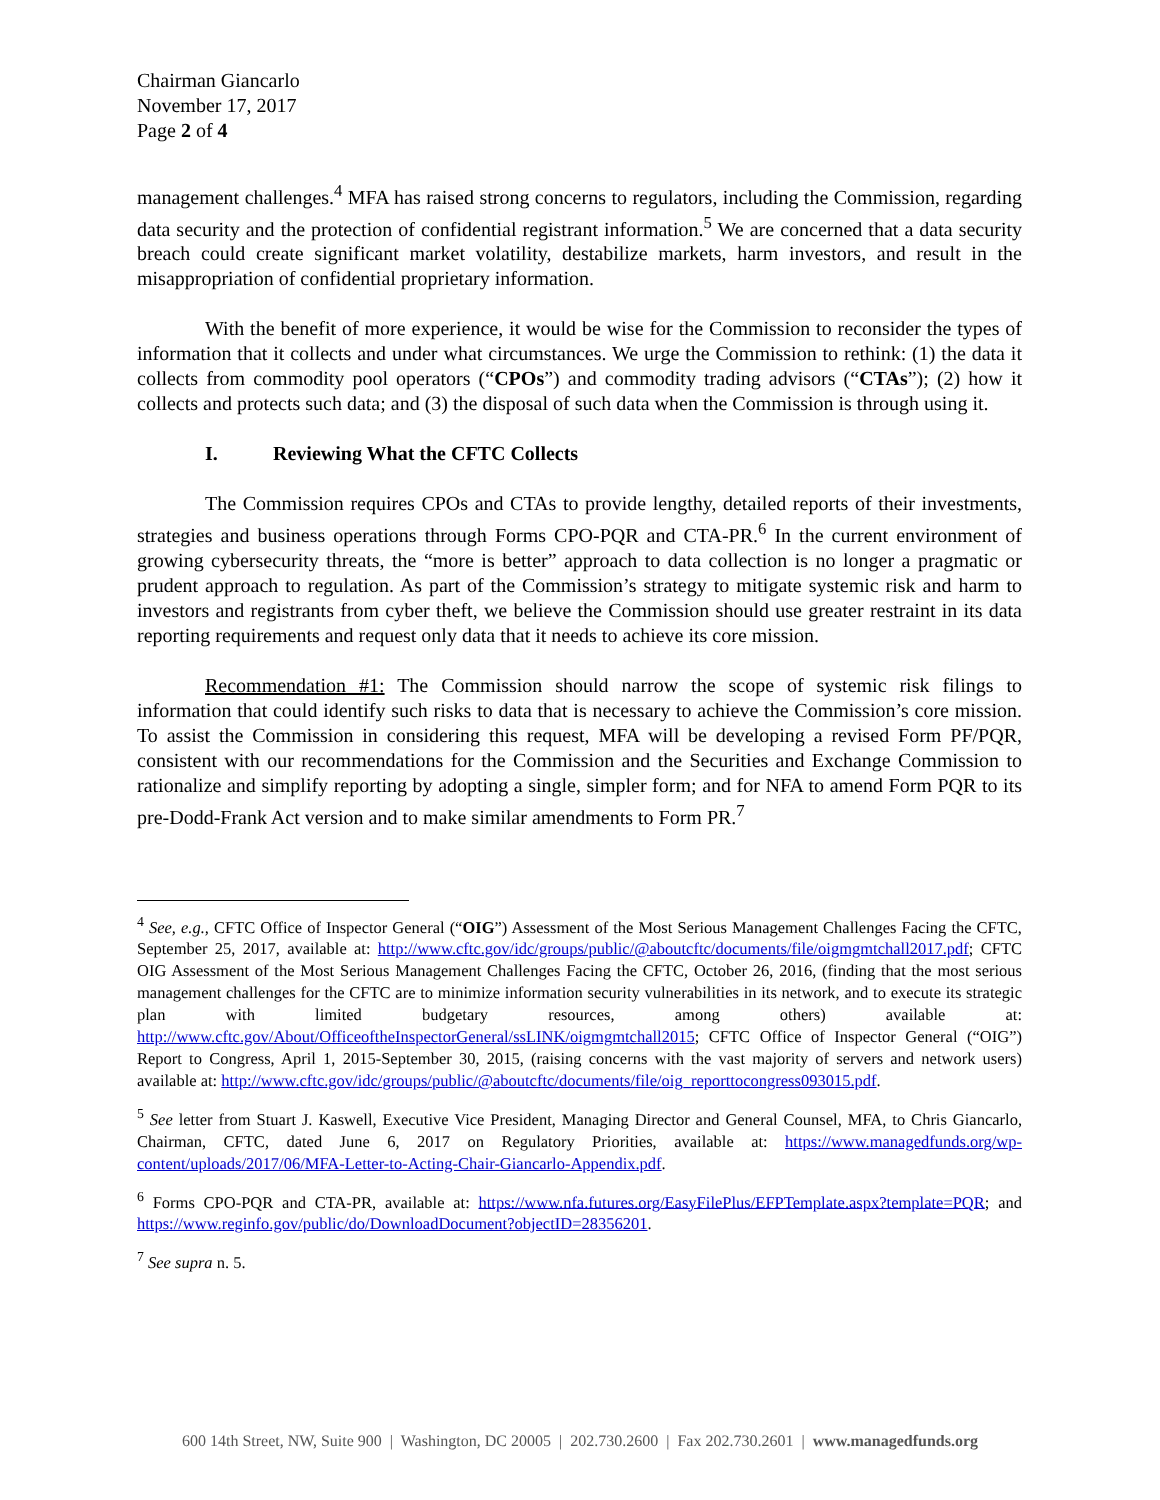Chairman Giancarlo
November 17, 2017
Page 2 of 4
management challenges.<sup>4</sup> MFA has raised strong concerns to regulators, including the Commission, regarding data security and the protection of confidential registrant information.<sup>5</sup> We are concerned that a data security breach could create significant market volatility, destabilize markets, harm investors, and result in the misappropriation of confidential proprietary information.
With the benefit of more experience, it would be wise for the Commission to reconsider the types of information that it collects and under what circumstances. We urge the Commission to rethink: (1) the data it collects from commodity pool operators (“CPOs”) and commodity trading advisors (“CTAs”); (2) how it collects and protects such data; and (3) the disposal of such data when the Commission is through using it.
I. Reviewing What the CFTC Collects
The Commission requires CPOs and CTAs to provide lengthy, detailed reports of their investments, strategies and business operations through Forms CPO-PQR and CTA-PR.<sup>6</sup> In the current environment of growing cybersecurity threats, the “more is better” approach to data collection is no longer a pragmatic or prudent approach to regulation. As part of the Commission’s strategy to mitigate systemic risk and harm to investors and registrants from cyber theft, we believe the Commission should use greater restraint in its data reporting requirements and request only data that it needs to achieve its core mission.
Recommendation #1: The Commission should narrow the scope of systemic risk filings to information that could identify such risks to data that is necessary to achieve the Commission’s core mission. To assist the Commission in considering this request, MFA will be developing a revised Form PF/PQR, consistent with our recommendations for the Commission and the Securities and Exchange Commission to rationalize and simplify reporting by adopting a single, simpler form; and for NFA to amend Form PQR to its pre-Dodd-Frank Act version and to make similar amendments to Form PR.<sup>7</sup>
<sup>4</sup> See, e.g., CFTC Office of Inspector General (“OIG”) Assessment of the Most Serious Management Challenges Facing the CFTC, September 25, 2017, available at: http://www.cftc.gov/idc/groups/public/@aboutcftc/documents/file/oigmgmtchall2017.pdf; CFTC OIG Assessment of the Most Serious Management Challenges Facing the CFTC, October 26, 2016, (finding that the most serious management challenges for the CFTC are to minimize information security vulnerabilities in its network, and to execute its strategic plan with limited budgetary resources, among others) available at: http://www.cftc.gov/About/OfficeoftheInspectorGeneral/ssLINK/oigmgmtchall2015; CFTC Office of Inspector General (“OIG”) Report to Congress, April 1, 2015-September 30, 2015, (raising concerns with the vast majority of servers and network users) available at: http://www.cftc.gov/idc/groups/public/@aboutcftc/documents/file/oig_reporttocongress093015.pdf.
<sup>5</sup> See letter from Stuart J. Kaswell, Executive Vice President, Managing Director and General Counsel, MFA, to Chris Giancarlo, Chairman, CFTC, dated June 6, 2017 on Regulatory Priorities, available at: https://www.managedfunds.org/wp-content/uploads/2017/06/MFA-Letter-to-Acting-Chair-Giancarlo-Appendix.pdf.
<sup>6</sup> Forms CPO-PQR and CTA-PR, available at: https://www.nfa.futures.org/EasyFilePlus/EFPTemplate.aspx?template=PQR; and https://www.reginfo.gov/public/do/DownloadDocument?objectID=28356201.
<sup>7</sup> See supra n. 5.
600 14th Street, NW, Suite 900 | Washington, DC 20005 | 202.730.2600 | Fax 202.730.2601 | www.managedfunds.org